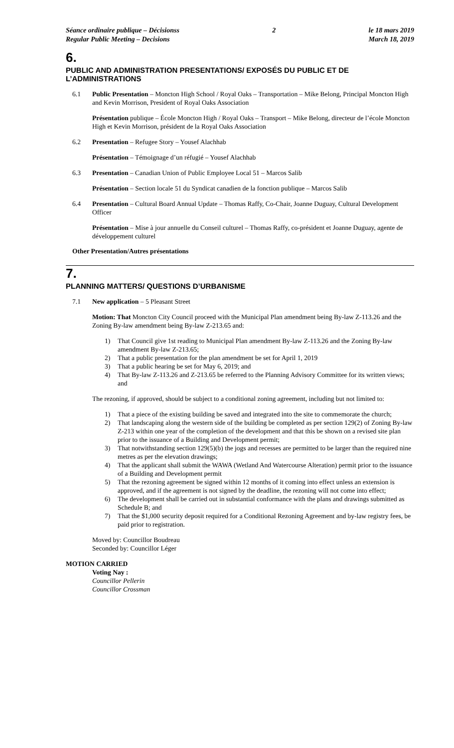Séance ordinaire publique – Décisionss
Regular Public Meeting – Decisions
2 le 18 mars 2019
March 18, 2019
6.
PUBLIC AND ADMINISTRATION PRESENTATIONS/ EXPOSÉS DU PUBLIC ET DE L’ADMINISTRATIONS
6.1 Public Presentation – Moncton High School / Royal Oaks – Transportation – Mike Belong, Principal Moncton High and Kevin Morrison, President of Royal Oaks Association
Présentation publique – École Moncton High / Royal Oaks – Transport – Mike Belong, directeur de l’école Moncton High et Kevin Morrison, président de la Royal Oaks Association
6.2 Presentation – Refugee Story – Yousef Alachhab
Présentation – Témoignage d’un réfugié – Yousef Alachhab
6.3 Presentation – Canadian Union of Public Employee Local 51 – Marcos Salib
Présentation – Section locale 51 du Syndicat canadien de la fonction publique – Marcos Salib
6.4 Presentation – Cultural Board Annual Update – Thomas Raffy, Co-Chair, Joanne Duguay, Cultural Development Officer
Présentation – Mise à jour annuelle du Conseil culturel – Thomas Raffy, co-président et Joanne Duguay, agente de développement culturel
Other Presentation/Autres présentations
7.
PLANNING MATTERS/ QUESTIONS D’URBANISME
7.1 New application – 5 Pleasant Street
Motion: That Moncton City Council proceed with the Municipal Plan amendment being By-law Z-113.26 and the Zoning By-law amendment being By-law Z-213.65 and:
1) That Council give 1st reading to Municipal Plan amendment By-law Z-113.26 and the Zoning By-law amendment By-law Z-213.65;
2) That a public presentation for the plan amendment be set for April 1, 2019
3) That a public hearing be set for May 6, 2019; and
4) That By-law Z-113.26 and Z-213.65 be referred to the Planning Advisory Committee for its written views; and
The rezoning, if approved, should be subject to a conditional zoning agreement, including but not limited to:
1) That a piece of the existing building be saved and integrated into the site to commemorate the church;
2) That landscaping along the western side of the building be completed as per section 129(2) of Zoning By-law Z-213 within one year of the completion of the development and that this be shown on a revised site plan prior to the issuance of a Building and Development permit;
3) That notwithstanding section 129(5)(b) the jogs and recesses are permitted to be larger than the required nine metres as per the elevation drawings;
4) That the applicant shall submit the WAWA (Wetland And Watercourse Alteration) permit prior to the issuance of a Building and Development permit
5) That the rezoning agreement be signed within 12 months of it coming into effect unless an extension is approved, and if the agreement is not signed by the deadline, the rezoning will not come into effect;
6) The development shall be carried out in substantial conformance with the plans and drawings submitted as Schedule B; and
7) That the $1,000 security deposit required for a Conditional Rezoning Agreement and by-law registry fees, be paid prior to registration.
Moved by: Councillor Boudreau
Seconded by: Councillor Léger
MOTION CARRIED
Voting Nay :
Councillor Pellerin
Councillor Crossman